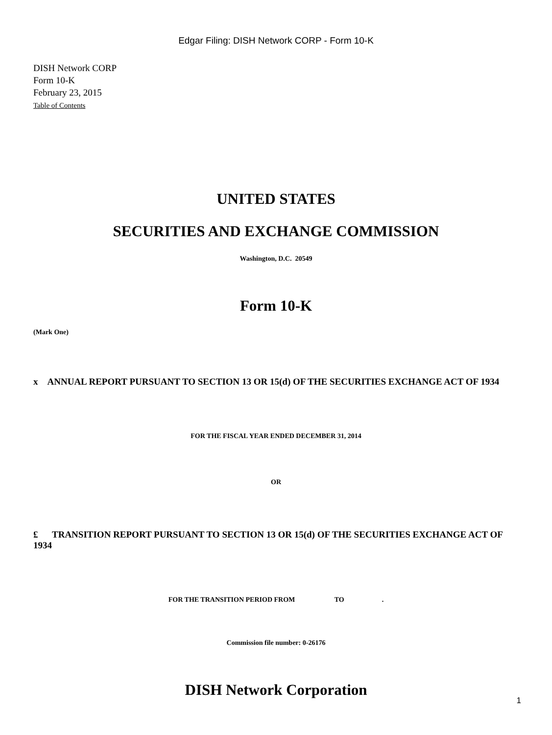Edgar Filing: DISH Network CORP - Form 10-K
DISH Network CORP
Form 10-K
February 23, 2015
Table of Contents
UNITED STATES
SECURITIES AND EXCHANGE COMMISSION
Washington, D.C. 20549
Form 10-K
(Mark One)
x ANNUAL REPORT PURSUANT TO SECTION 13 OR 15(d) OF THE SECURITIES EXCHANGE ACT OF 1934
FOR THE FISCAL YEAR ENDED DECEMBER 31, 2014
OR
£ TRANSITION REPORT PURSUANT TO SECTION 13 OR 15(d) OF THE SECURITIES EXCHANGE ACT OF 1934
FOR THE TRANSITION PERIOD FROM TO .
Commission file number: 0-26176
DISH Network Corporation
1